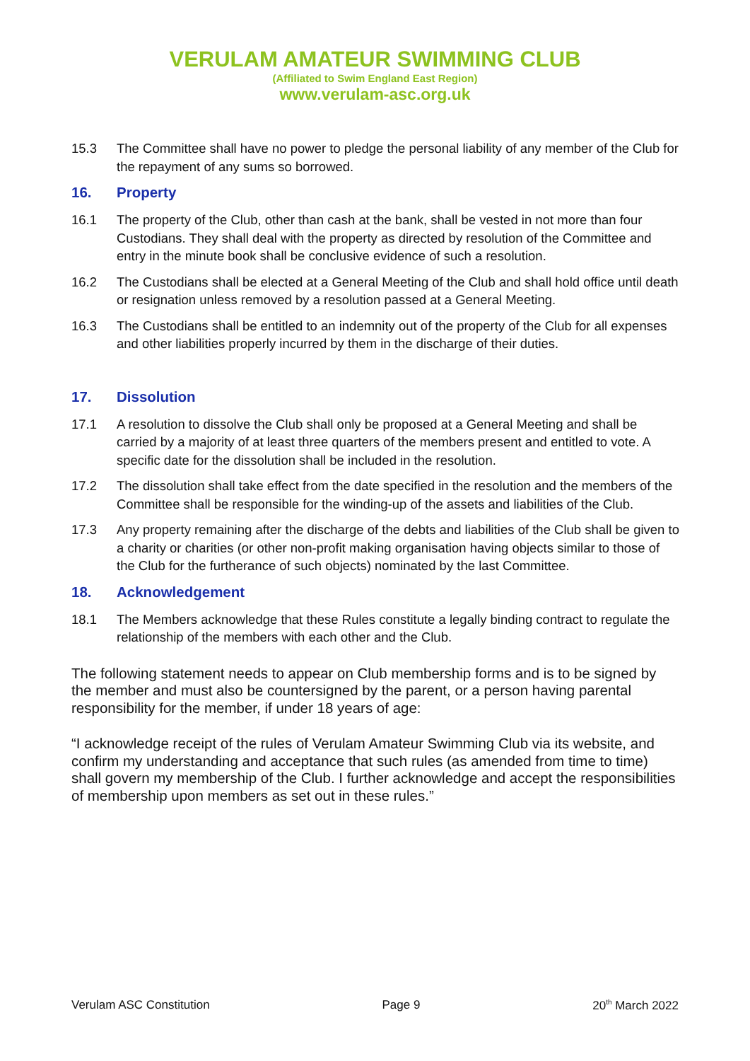VERULAM AMATEUR SWIMMING CLUB
(Affiliated to Swim England East Region)
www.verulam-asc.org.uk
15.3 The Committee shall have no power to pledge the personal liability of any member of the Club for the repayment of any sums so borrowed.
16. Property
16.1 The property of the Club, other than cash at the bank, shall be vested in not more than four Custodians. They shall deal with the property as directed by resolution of the Committee and entry in the minute book shall be conclusive evidence of such a resolution.
16.2 The Custodians shall be elected at a General Meeting of the Club and shall hold office until death or resignation unless removed by a resolution passed at a General Meeting.
16.3 The Custodians shall be entitled to an indemnity out of the property of the Club for all expenses and other liabilities properly incurred by them in the discharge of their duties.
17. Dissolution
17.1 A resolution to dissolve the Club shall only be proposed at a General Meeting and shall be carried by a majority of at least three quarters of the members present and entitled to vote. A specific date for the dissolution shall be included in the resolution.
17.2 The dissolution shall take effect from the date specified in the resolution and the members of the Committee shall be responsible for the winding-up of the assets and liabilities of the Club.
17.3 Any property remaining after the discharge of the debts and liabilities of the Club shall be given to a charity or charities (or other non-profit making organisation having objects similar to those of the Club for the furtherance of such objects) nominated by the last Committee.
18. Acknowledgement
18.1 The Members acknowledge that these Rules constitute a legally binding contract to regulate the relationship of the members with each other and the Club.
The following statement needs to appear on Club membership forms and is to be signed by the member and must also be countersigned by the parent, or a person having parental responsibility for the member, if under 18 years of age:
“I acknowledge receipt of the rules of Verulam Amateur Swimming Club via its website, and confirm my understanding and acceptance that such rules (as amended from time to time) shall govern my membership of the Club. I further acknowledge and accept the responsibilities of membership upon members as set out in these rules.”
Verulam ASC Constitution Page 9 20<sup>th</sup> March 2022